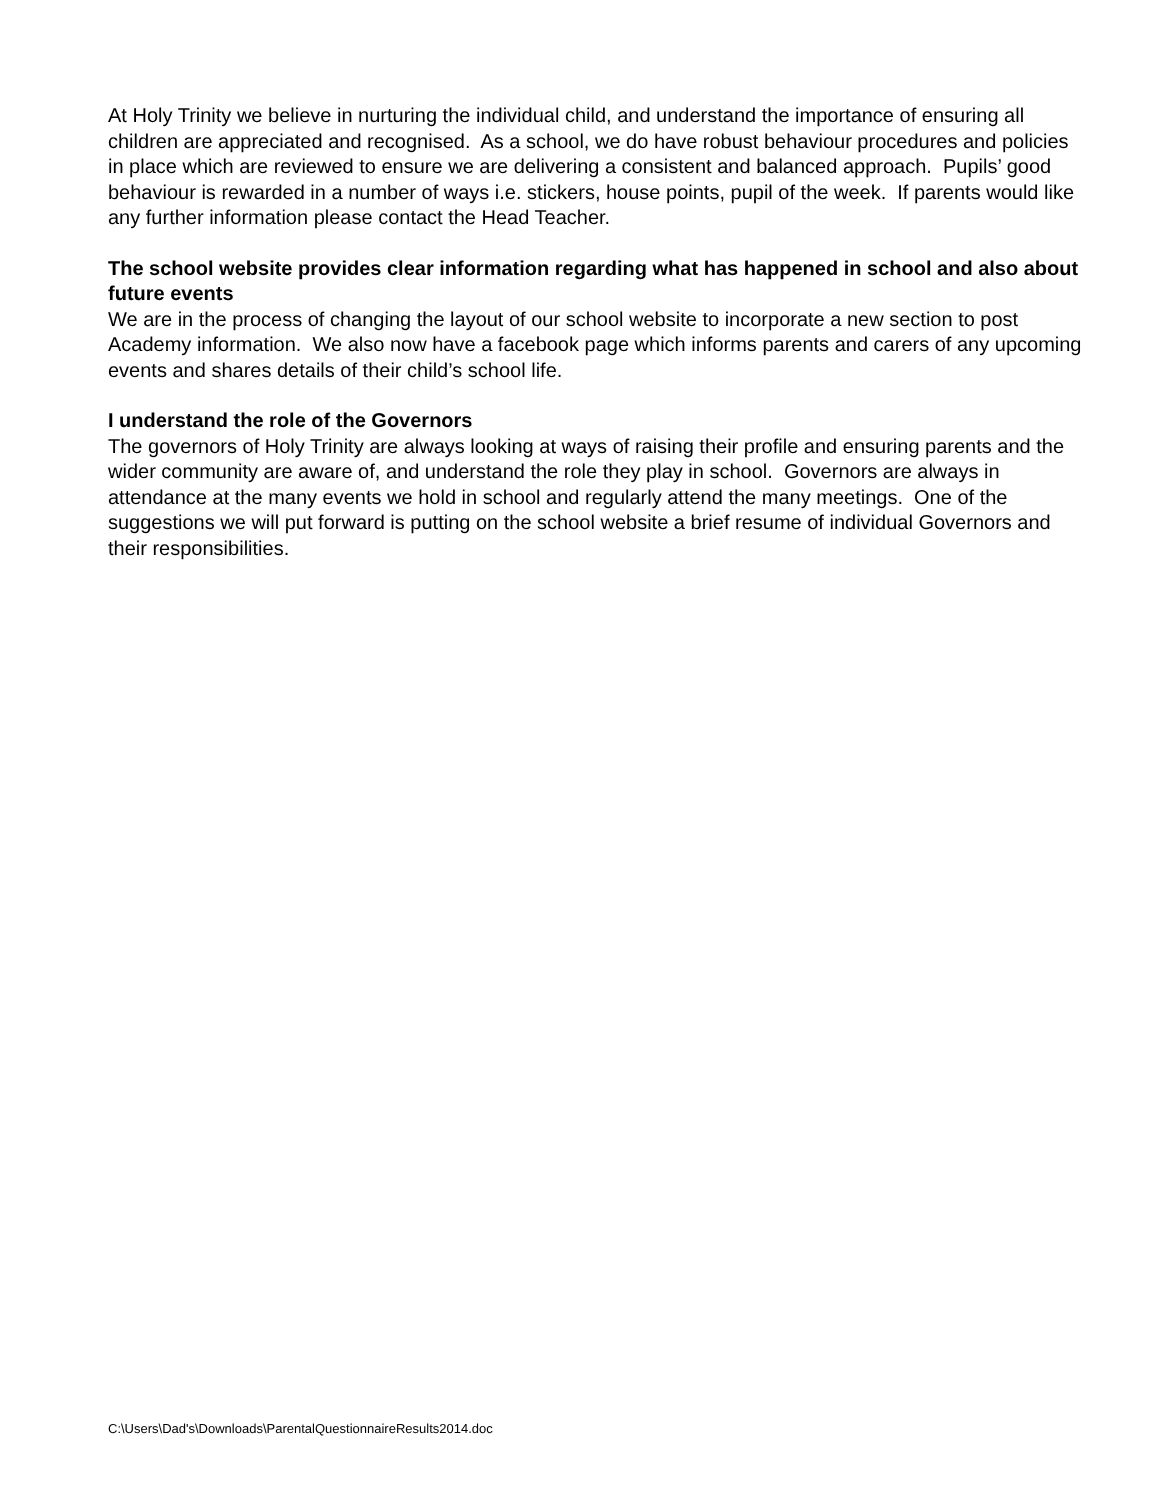At Holy Trinity we believe in nurturing the individual child, and understand the importance of ensuring all children are appreciated and recognised. As a school, we do have robust behaviour procedures and policies in place which are reviewed to ensure we are delivering a consistent and balanced approach. Pupils’ good behaviour is rewarded in a number of ways i.e. stickers, house points, pupil of the week. If parents would like any further information please contact the Head Teacher.
The school website provides clear information regarding what has happened in school and also about future events
We are in the process of changing the layout of our school website to incorporate a new section to post Academy information. We also now have a facebook page which informs parents and carers of any upcoming events and shares details of their child’s school life.
I understand the role of the Governors
The governors of Holy Trinity are always looking at ways of raising their profile and ensuring parents and the wider community are aware of, and understand the role they play in school. Governors are always in attendance at the many events we hold in school and regularly attend the many meetings. One of the suggestions we will put forward is putting on the school website a brief resume of individual Governors and their responsibilities.
C:\Users\Dad's\Downloads\ParentalQuestionnaireResults2014.doc